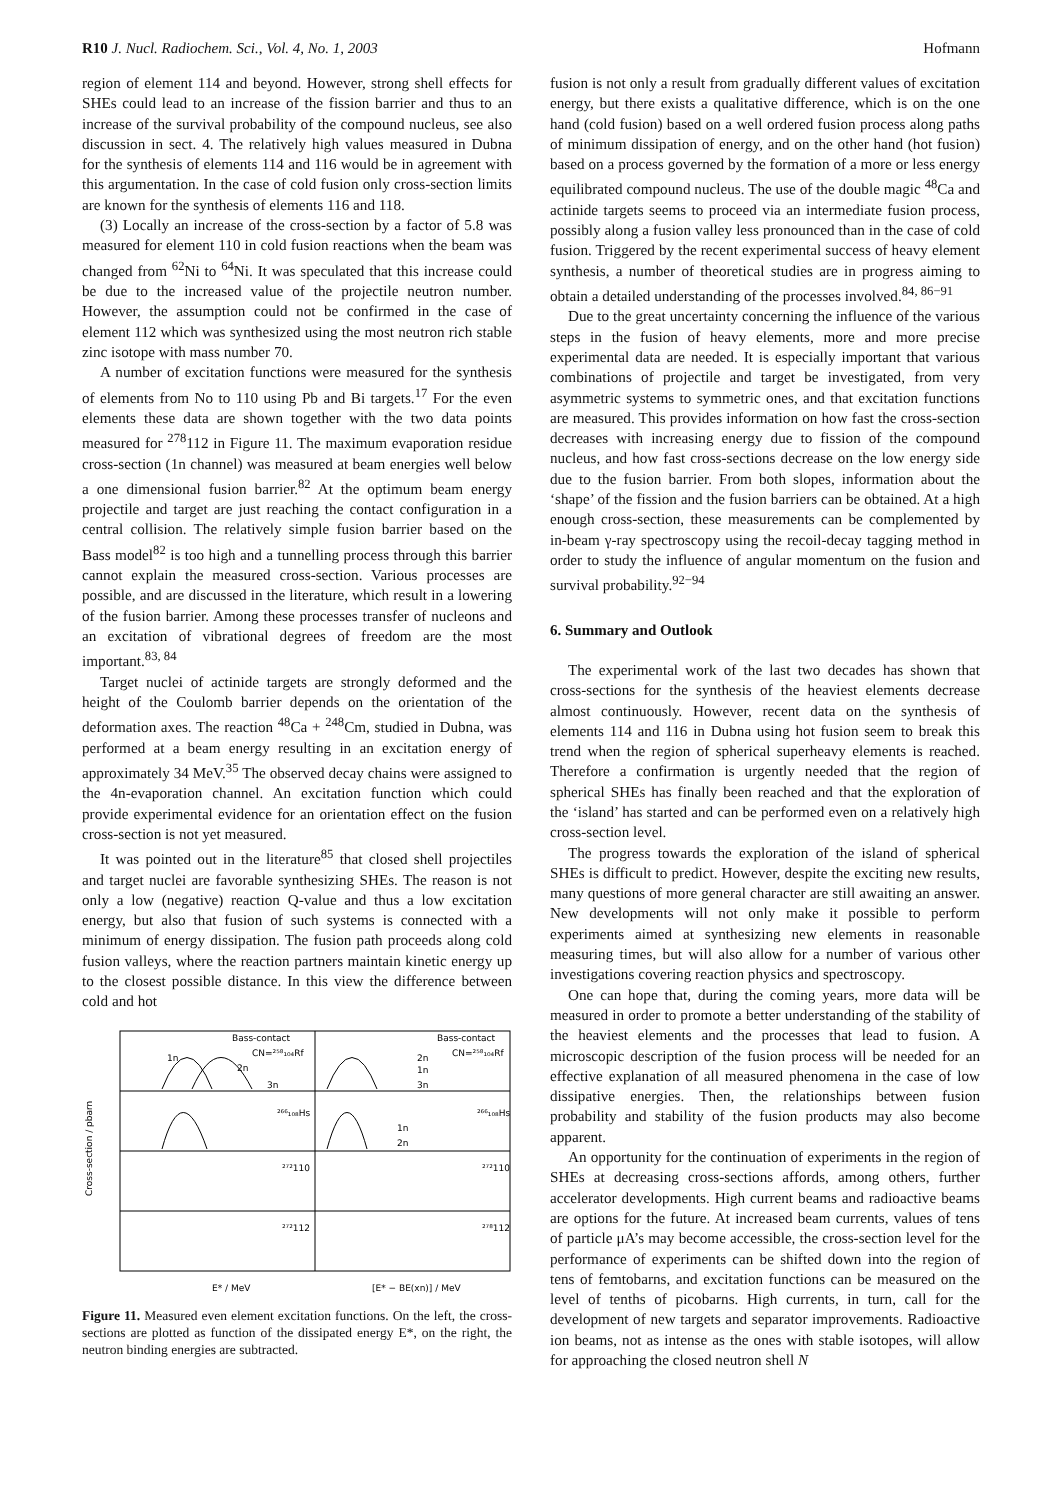R10 J. Nucl. Radiochem. Sci., Vol. 4, No. 1, 2003
Hofmann
region of element 114 and beyond. However, strong shell effects for SHEs could lead to an increase of the fission barrier and thus to an increase of the survival probability of the compound nucleus, see also discussion in sect. 4. The relatively high values measured in Dubna for the synthesis of elements 114 and 116 would be in agreement with this argumentation. In the case of cold fusion only cross-section limits are known for the synthesis of elements 116 and 118.
(3) Locally an increase of the cross-section by a factor of 5.8 was measured for element 110 in cold fusion reactions when the beam was changed from <sup>62</sup>Ni to <sup>64</sup>Ni. It was speculated that this increase could be due to the increased value of the projectile neutron number. However, the assumption could not be confirmed in the case of element 112 which was synthesized using the most neutron rich stable zinc isotope with mass number 70.
A number of excitation functions were measured for the synthesis of elements from No to 110 using Pb and Bi targets.<sup>17</sup> For the even elements these data are shown together with the two data points measured for <sup>278</sup>112 in Figure 11. The maximum evaporation residue cross-section (1n channel) was measured at beam energies well below a one dimensional fusion barrier.<sup>82</sup> At the optimum beam energy projectile and target are just reaching the contact configuration in a central collision. The relatively simple fusion barrier based on the Bass model<sup>82</sup> is too high and a tunnelling process through this barrier cannot explain the measured cross-section. Various processes are possible, and are discussed in the literature, which result in a lowering of the fusion barrier. Among these processes transfer of nucleons and an excitation of vibrational degrees of freedom are the most important.<sup>83, 84</sup>
Target nuclei of actinide targets are strongly deformed and the height of the Coulomb barrier depends on the orientation of the deformation axes. The reaction <sup>48</sup>Ca + <sup>248</sup>Cm, studied in Dubna, was performed at a beam energy resulting in an excitation energy of approximately 34 MeV.<sup>35</sup> The observed decay chains were assigned to the 4n-evaporation channel. An excitation function which could provide experimental evidence for an orientation effect on the fusion cross-section is not yet measured.
It was pointed out in the literature<sup>85</sup> that closed shell projectiles and target nuclei are favorable synthesizing SHEs. The reason is not only a low (negative) reaction Q-value and thus a low excitation energy, but also that fusion of such systems is connected with a minimum of energy dissipation. The fusion path proceeds along cold fusion valleys, where the reaction partners maintain kinetic energy up to the closest possible distance. In this view the difference between cold and hot
Bass-contact
CN=²⁵⁸₁₀₄Rf
Bass-contact
CN=²⁵⁸₁₀₄Rf
1n
2n
3n
2n
1n
3n
²⁶⁶₁₀₈Hs
²⁶⁶₁₀₈Hs
1n
2n
²⁷²110
²⁷²110
²⁷²112
²⁷⁸112
Cross-section / pbarn
E* / MeV
[E* − BE(xn)] / MeV
Figure 11. Measured even element excitation functions. On the left, the cross-sections are plotted as function of the dissipated energy E*, on the right, the neutron binding energies are subtracted.
fusion is not only a result from gradually different values of excitation energy, but there exists a qualitative difference, which is on the one hand (cold fusion) based on a well ordered fusion process along paths of minimum dissipation of energy, and on the other hand (hot fusion) based on a process governed by the formation of a more or less energy equilibrated compound nucleus. The use of the double magic <sup>48</sup>Ca and actinide targets seems to proceed via an intermediate fusion process, possibly along a fusion valley less pronounced than in the case of cold fusion. Triggered by the recent experimental success of heavy element synthesis, a number of theoretical studies are in progress aiming to obtain a detailed understanding of the processes involved.<sup>84, 86−91</sup>
Due to the great uncertainty concerning the influence of the various steps in the fusion of heavy elements, more and more precise experimental data are needed. It is especially important that various combinations of projectile and target be investigated, from very asymmetric systems to symmetric ones, and that excitation functions are measured. This provides information on how fast the cross-section decreases with increasing energy due to fission of the compound nucleus, and how fast cross-sections decrease on the low energy side due to the fusion barrier. From both slopes, information about the ‘shape’ of the fission and the fusion barriers can be obtained. At a high enough cross-section, these measurements can be complemented by in-beam γ-ray spectroscopy using the recoil-decay tagging method in order to study the influence of angular momentum on the fusion and survival probability.<sup>92−94</sup>
6. Summary and Outlook
The experimental work of the last two decades has shown that cross-sections for the synthesis of the heaviest elements decrease almost continuously. However, recent data on the synthesis of elements 114 and 116 in Dubna using hot fusion seem to break this trend when the region of spherical superheavy elements is reached. Therefore a confirmation is urgently needed that the region of spherical SHEs has finally been reached and that the exploration of the ‘island’ has started and can be performed even on a relatively high cross-section level.
The progress towards the exploration of the island of spherical SHEs is difficult to predict. However, despite the exciting new results, many questions of more general character are still awaiting an answer. New developments will not only make it possible to perform experiments aimed at synthesizing new elements in reasonable measuring times, but will also allow for a number of various other investigations covering reaction physics and spectroscopy.
One can hope that, during the coming years, more data will be measured in order to promote a better understanding of the stability of the heaviest elements and the processes that lead to fusion. A microscopic description of the fusion process will be needed for an effective explanation of all measured phenomena in the case of low dissipative energies. Then, the relationships between fusion probability and stability of the fusion products may also become apparent.
An opportunity for the continuation of experiments in the region of SHEs at decreasing cross-sections affords, among others, further accelerator developments. High current beams and radioactive beams are options for the future. At increased beam currents, values of tens of particle μA’s may become accessible, the cross-section level for the performance of experiments can be shifted down into the region of tens of femtobarns, and excitation functions can be measured on the level of tenths of picobarns. High currents, in turn, call for the development of new targets and separator improvements. Radioactive ion beams, not as intense as the ones with stable isotopes, will allow for approaching the closed neutron shell N